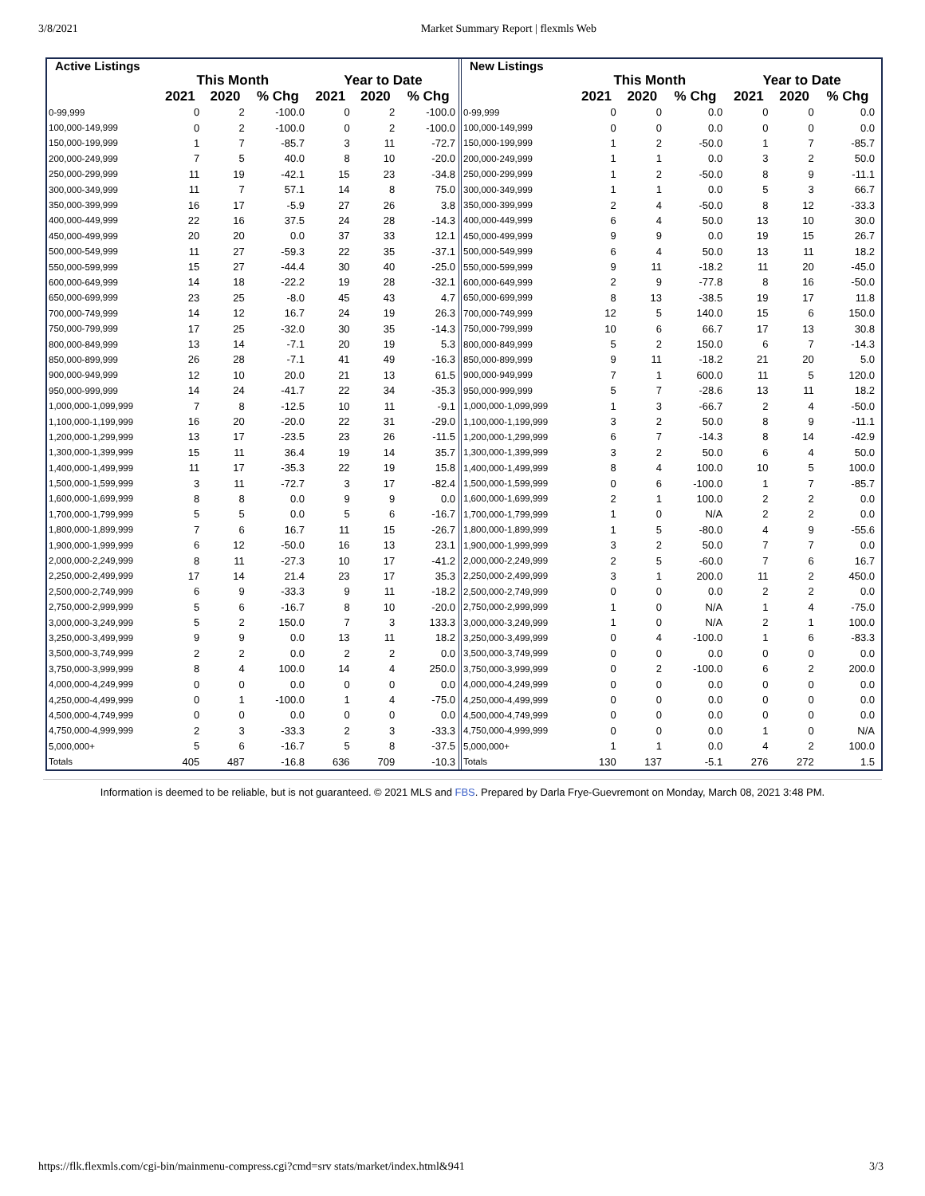3/8/2021 Market Summary Report | flexmls Web
| Active Listings | | | | | | |
| --- | --- | --- | --- | --- | --- | --- |
| | This Month | | | Year to Date | | |
| | 2021 | 2020 | % Chg | 2021 | 2020 | % Chg |
| 0-99,999 | 0 | 2 | -100.0 | 0 | 2 | -100.0 |
| 100,000-149,999 | 0 | 2 | -100.0 | 0 | 2 | -100.0 |
| 150,000-199,999 | 1 | 7 | -85.7 | 3 | 11 | -72.7 |
| 200,000-249,999 | 7 | 5 | 40.0 | 8 | 10 | -20.0 |
| 250,000-299,999 | 11 | 19 | -42.1 | 15 | 23 | -34.8 |
| 300,000-349,999 | 11 | 7 | 57.1 | 14 | 8 | 75.0 |
| 350,000-399,999 | 16 | 17 | -5.9 | 27 | 26 | 3.8 |
| 400,000-449,999 | 22 | 16 | 37.5 | 24 | 28 | -14.3 |
| 450,000-499,999 | 20 | 20 | 0.0 | 37 | 33 | 12.1 |
| 500,000-549,999 | 11 | 27 | -59.3 | 22 | 35 | -37.1 |
| 550,000-599,999 | 15 | 27 | -44.4 | 30 | 40 | -25.0 |
| 600,000-649,999 | 14 | 18 | -22.2 | 19 | 28 | -32.1 |
| 650,000-699,999 | 23 | 25 | -8.0 | 45 | 43 | 4.7 |
| 700,000-749,999 | 14 | 12 | 16.7 | 24 | 19 | 26.3 |
| 750,000-799,999 | 17 | 25 | -32.0 | 30 | 35 | -14.3 |
| 800,000-849,999 | 13 | 14 | -7.1 | 20 | 19 | 5.3 |
| 850,000-899,999 | 26 | 28 | -7.1 | 41 | 49 | -16.3 |
| 900,000-949,999 | 12 | 10 | 20.0 | 21 | 13 | 61.5 |
| 950,000-999,999 | 14 | 24 | -41.7 | 22 | 34 | -35.3 |
| 1,000,000-1,099,999 | 7 | 8 | -12.5 | 10 | 11 | -9.1 |
| 1,100,000-1,199,999 | 16 | 20 | -20.0 | 22 | 31 | -29.0 |
| 1,200,000-1,299,999 | 13 | 17 | -23.5 | 23 | 26 | -11.5 |
| 1,300,000-1,399,999 | 15 | 11 | 36.4 | 19 | 14 | 35.7 |
| 1,400,000-1,499,999 | 11 | 17 | -35.3 | 22 | 19 | 15.8 |
| 1,500,000-1,599,999 | 3 | 11 | -72.7 | 3 | 17 | -82.4 |
| 1,600,000-1,699,999 | 8 | 8 | 0.0 | 9 | 9 | 0.0 |
| 1,700,000-1,799,999 | 5 | 5 | 0.0 | 5 | 6 | -16.7 |
| 1,800,000-1,899,999 | 7 | 6 | 16.7 | 11 | 15 | -26.7 |
| 1,900,000-1,999,999 | 6 | 12 | -50.0 | 16 | 13 | 23.1 |
| 2,000,000-2,249,999 | 8 | 11 | -27.3 | 10 | 17 | -41.2 |
| 2,250,000-2,499,999 | 17 | 14 | 21.4 | 23 | 17 | 35.3 |
| 2,500,000-2,749,999 | 6 | 9 | -33.3 | 9 | 11 | -18.2 |
| 2,750,000-2,999,999 | 5 | 6 | -16.7 | 8 | 10 | -20.0 |
| 3,000,000-3,249,999 | 5 | 2 | 150.0 | 7 | 3 | 133.3 |
| 3,250,000-3,499,999 | 9 | 9 | 0.0 | 13 | 11 | 18.2 |
| 3,500,000-3,749,999 | 2 | 2 | 0.0 | 2 | 2 | 0.0 |
| 3,750,000-3,999,999 | 8 | 4 | 100.0 | 14 | 4 | 250.0 |
| 4,000,000-4,249,999 | 0 | 0 | 0.0 | 0 | 0 | 0.0 |
| 4,250,000-4,499,999 | 0 | 1 | -100.0 | 1 | 4 | -75.0 |
| 4,500,000-4,749,999 | 0 | 0 | 0.0 | 0 | 0 | 0.0 |
| 4,750,000-4,999,999 | 2 | 3 | -33.3 | 2 | 3 | -33.3 |
| 5,000,000+ | 5 | 6 | -16.7 | 5 | 8 | -37.5 |
| Totals | 405 | 487 | -16.8 | 636 | 709 | -10.3 |
| New Listings | | | | | | |
| --- | --- | --- | --- | --- | --- | --- |
| | This Month | | | Year to Date | | |
| | 2021 | 2020 | % Chg | 2021 | 2020 | % Chg |
| 0-99,999 | 0 | 0 | 0.0 | 0 | 0 | 0.0 |
| 100,000-149,999 | 0 | 0 | 0.0 | 0 | 0 | 0.0 |
| 150,000-199,999 | 1 | 2 | -50.0 | 1 | 7 | -85.7 |
| 200,000-249,999 | 1 | 1 | 0.0 | 3 | 2 | 50.0 |
| 250,000-299,999 | 1 | 2 | -50.0 | 8 | 9 | -11.1 |
| 300,000-349,999 | 1 | 1 | 0.0 | 5 | 3 | 66.7 |
| 350,000-399,999 | 2 | 4 | -50.0 | 8 | 12 | -33.3 |
| 400,000-449,999 | 6 | 4 | 50.0 | 13 | 10 | 30.0 |
| 450,000-499,999 | 9 | 9 | 0.0 | 19 | 15 | 26.7 |
| 500,000-549,999 | 6 | 4 | 50.0 | 13 | 11 | 18.2 |
| 550,000-599,999 | 9 | 11 | -18.2 | 11 | 20 | -45.0 |
| 600,000-649,999 | 2 | 9 | -77.8 | 8 | 16 | -50.0 |
| 650,000-699,999 | 8 | 13 | -38.5 | 19 | 17 | 11.8 |
| 700,000-749,999 | 12 | 5 | 140.0 | 15 | 6 | 150.0 |
| 750,000-799,999 | 10 | 6 | 66.7 | 17 | 13 | 30.8 |
| 800,000-849,999 | 5 | 2 | 150.0 | 6 | 7 | -14.3 |
| 850,000-899,999 | 9 | 11 | -18.2 | 21 | 20 | 5.0 |
| 900,000-949,999 | 7 | 1 | 600.0 | 11 | 5 | 120.0 |
| 950,000-999,999 | 5 | 7 | -28.6 | 13 | 11 | 18.2 |
| 1,000,000-1,099,999 | 1 | 3 | -66.7 | 2 | 4 | -50.0 |
| 1,100,000-1,199,999 | 3 | 2 | 50.0 | 8 | 9 | -11.1 |
| 1,200,000-1,299,999 | 6 | 7 | -14.3 | 8 | 14 | -42.9 |
| 1,300,000-1,399,999 | 3 | 2 | 50.0 | 6 | 4 | 50.0 |
| 1,400,000-1,499,999 | 8 | 4 | 100.0 | 10 | 5 | 100.0 |
| 1,500,000-1,599,999 | 0 | 6 | -100.0 | 1 | 7 | -85.7 |
| 1,600,000-1,699,999 | 2 | 1 | 100.0 | 2 | 2 | 0.0 |
| 1,700,000-1,799,999 | 1 | 0 | N/A | 2 | 2 | 0.0 |
| 1,800,000-1,899,999 | 1 | 5 | -80.0 | 4 | 9 | -55.6 |
| 1,900,000-1,999,999 | 3 | 2 | 50.0 | 7 | 7 | 0.0 |
| 2,000,000-2,249,999 | 2 | 5 | -60.0 | 7 | 6 | 16.7 |
| 2,250,000-2,499,999 | 3 | 1 | 200.0 | 11 | 2 | 450.0 |
| 2,500,000-2,749,999 | 0 | 0 | 0.0 | 2 | 2 | 0.0 |
| 2,750,000-2,999,999 | 1 | 0 | N/A | 1 | 4 | -75.0 |
| 3,000,000-3,249,999 | 1 | 0 | N/A | 2 | 1 | 100.0 |
| 3,250,000-3,499,999 | 0 | 4 | -100.0 | 1 | 6 | -83.3 |
| 3,500,000-3,749,999 | 0 | 0 | 0.0 | 0 | 0 | 0.0 |
| 3,750,000-3,999,999 | 0 | 2 | -100.0 | 6 | 2 | 200.0 |
| 4,000,000-4,249,999 | 0 | 0 | 0.0 | 0 | 0 | 0.0 |
| 4,250,000-4,499,999 | 0 | 0 | 0.0 | 0 | 0 | 0.0 |
| 4,500,000-4,749,999 | 0 | 0 | 0.0 | 0 | 0 | 0.0 |
| 4,750,000-4,999,999 | 0 | 0 | 0.0 | 1 | 0 | N/A |
| 5,000,000+ | 1 | 1 | 0.0 | 4 | 2 | 100.0 |
| Totals | 130 | 137 | -5.1 | 276 | 272 | 1.5 |
Information is deemed to be reliable, but is not guaranteed. © 2021 MLS and FBS. Prepared by Darla Frye-Guevremont on Monday, March 08, 2021 3:48 PM.
https://flk.flexmls.com/cgi-bin/mainmenu-compress.cgi?cmd=srv stats/market/index.html&941 3/3